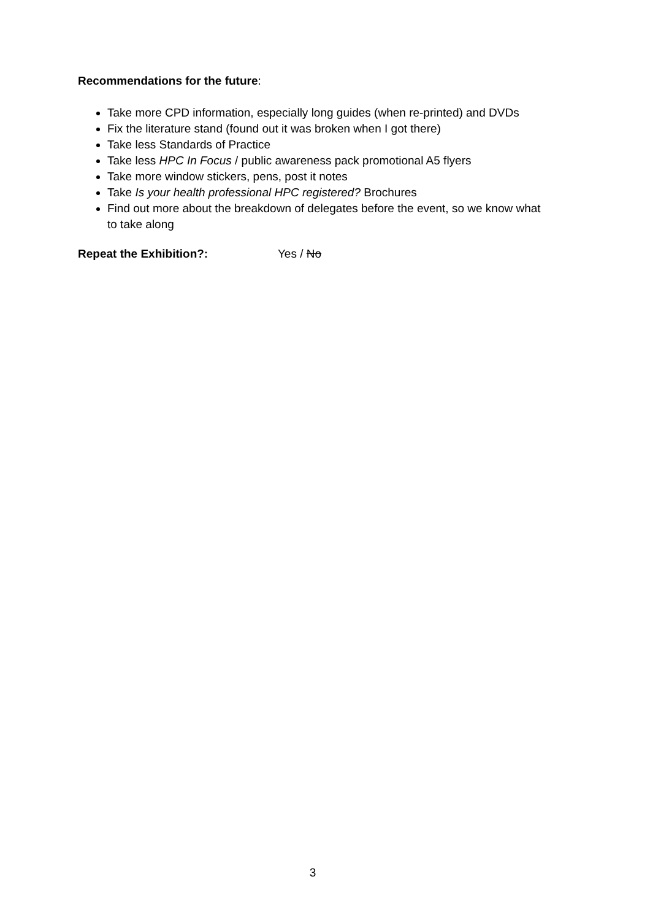Recommendations for the future:
Take more CPD information, especially long guides (when re-printed) and DVDs
Fix the literature stand (found out it was broken when I got there)
Take less Standards of Practice
Take less HPC In Focus / public awareness pack promotional A5 flyers
Take more window stickers, pens, post it notes
Take Is your health professional HPC registered? Brochures
Find out more about the breakdown of delegates before the event, so we know what to take along
Repeat the Exhibition?: Yes / No
3